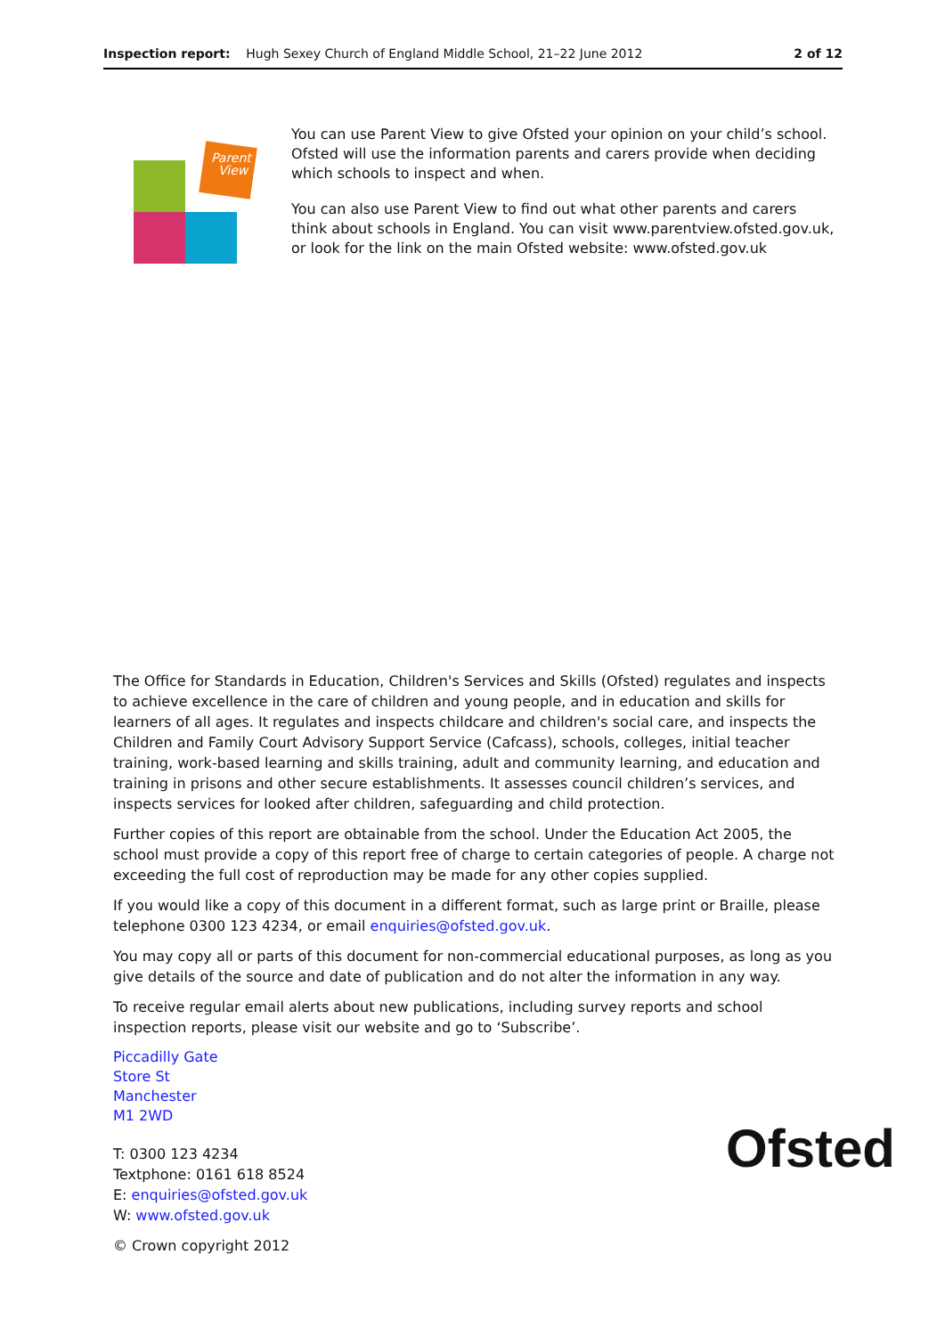Inspection report: Hugh Sexey Church of England Middle School, 21–22 June 2012 2 of 12
Parent
View
You can use Parent View to give Ofsted your opinion on your child’s school. Ofsted will use the information parents and carers provide when deciding which schools to inspect and when.
You can also use Parent View to find out what other parents and carers think about schools in England. You can visit www.parentview.ofsted.gov.uk, or look for the link on the main Ofsted website: www.ofsted.gov.uk
The Office for Standards in Education, Children's Services and Skills (Ofsted) regulates and inspects to achieve excellence in the care of children and young people, and in education and skills for learners of all ages. It regulates and inspects childcare and children's social care, and inspects the Children and Family Court Advisory Support Service (Cafcass), schools, colleges, initial teacher training, work-based learning and skills training, adult and community learning, and education and training in prisons and other secure establishments. It assesses council children’s services, and inspects services for looked after children, safeguarding and child protection.
Further copies of this report are obtainable from the school. Under the Education Act 2005, the school must provide a copy of this report free of charge to certain categories of people. A charge not exceeding the full cost of reproduction may be made for any other copies supplied.
If you would like a copy of this document in a different format, such as large print or Braille, please telephone 0300 123 4234, or email enquiries@ofsted.gov.uk.
You may copy all or parts of this document for non-commercial educational purposes, as long as you give details of the source and date of publication and do not alter the information in any way.
To receive regular email alerts about new publications, including survey reports and school inspection reports, please visit our website and go to ‘Subscribe’.
Piccadilly Gate
Store St
Manchester
M1 2WD
T: 0300 123 4234
Textphone: 0161 618 8524
E: enquiries@ofsted.gov.uk
W: www.ofsted.gov.uk
© Crown copyright 2012
Ofsted